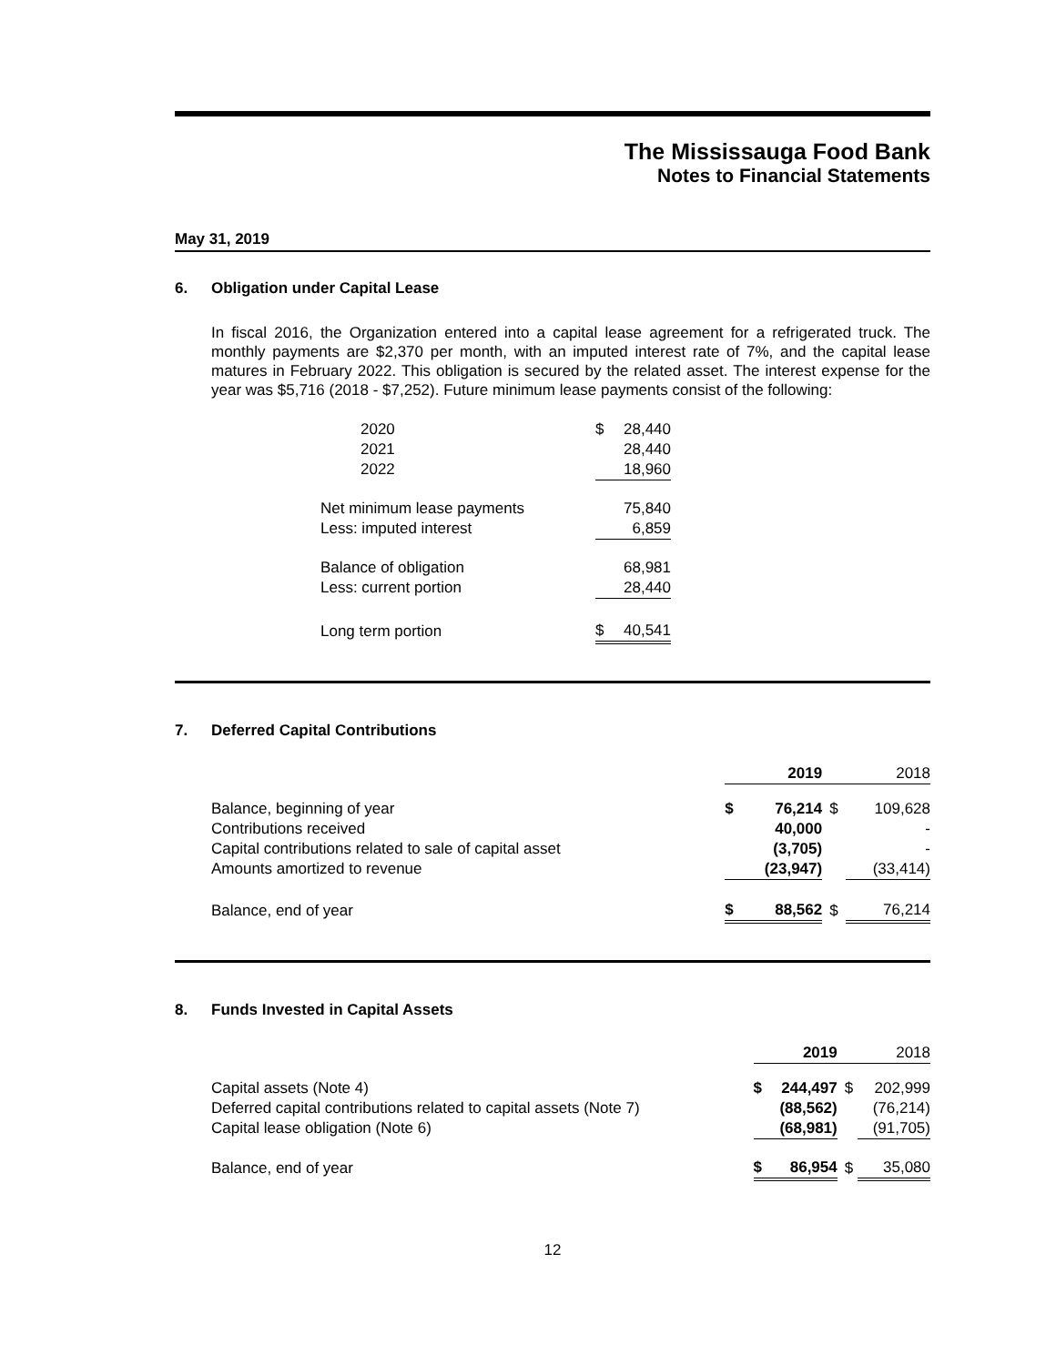The Mississauga Food Bank
Notes to Financial Statements
May 31, 2019
6. Obligation under Capital Lease
In fiscal 2016, the Organization entered into a capital lease agreement for a refrigerated truck. The monthly payments are $2,370 per month, with an imputed interest rate of 7%, and the capital lease matures in February 2022. This obligation is secured by the related asset. The interest expense for the year was $5,716 (2018 - $7,252). Future minimum lease payments consist of the following:
| 2020 | $ | 28,440 |
| 2021 | | 28,440 |
| 2022 | | 18,960 |
| Net minimum lease payments | | 75,840 |
| Less: imputed interest | | 6,859 |
| Balance of obligation | | 68,981 |
| Less: current portion | | 28,440 |
| Long term portion | $ | 40,541 |
7. Deferred Capital Contributions
| | | 2019 | | 2018 |
| --- | --- | --- | --- | --- |
| Balance, beginning of year | $ | 76,214 | $ | 109,628 |
| Contributions received | | 40,000 | | - |
| Capital contributions related to sale of capital asset | | (3,705) | | - |
| Amounts amortized to revenue | | (23,947) | | (33,414) |
| Balance, end of year | $ | 88,562 | $ | 76,214 |
8. Funds Invested in Capital Assets
| | | 2019 | | 2018 |
| --- | --- | --- | --- | --- |
| Capital assets (Note 4) | $ | 244,497 | $ | 202,999 |
| Deferred capital contributions related to capital assets (Note 7) | | (88,562) | | (76,214) |
| Capital lease obligation (Note 6) | | (68,981) | | (91,705) |
| Balance, end of year | $ | 86,954 | $ | 35,080 |
12